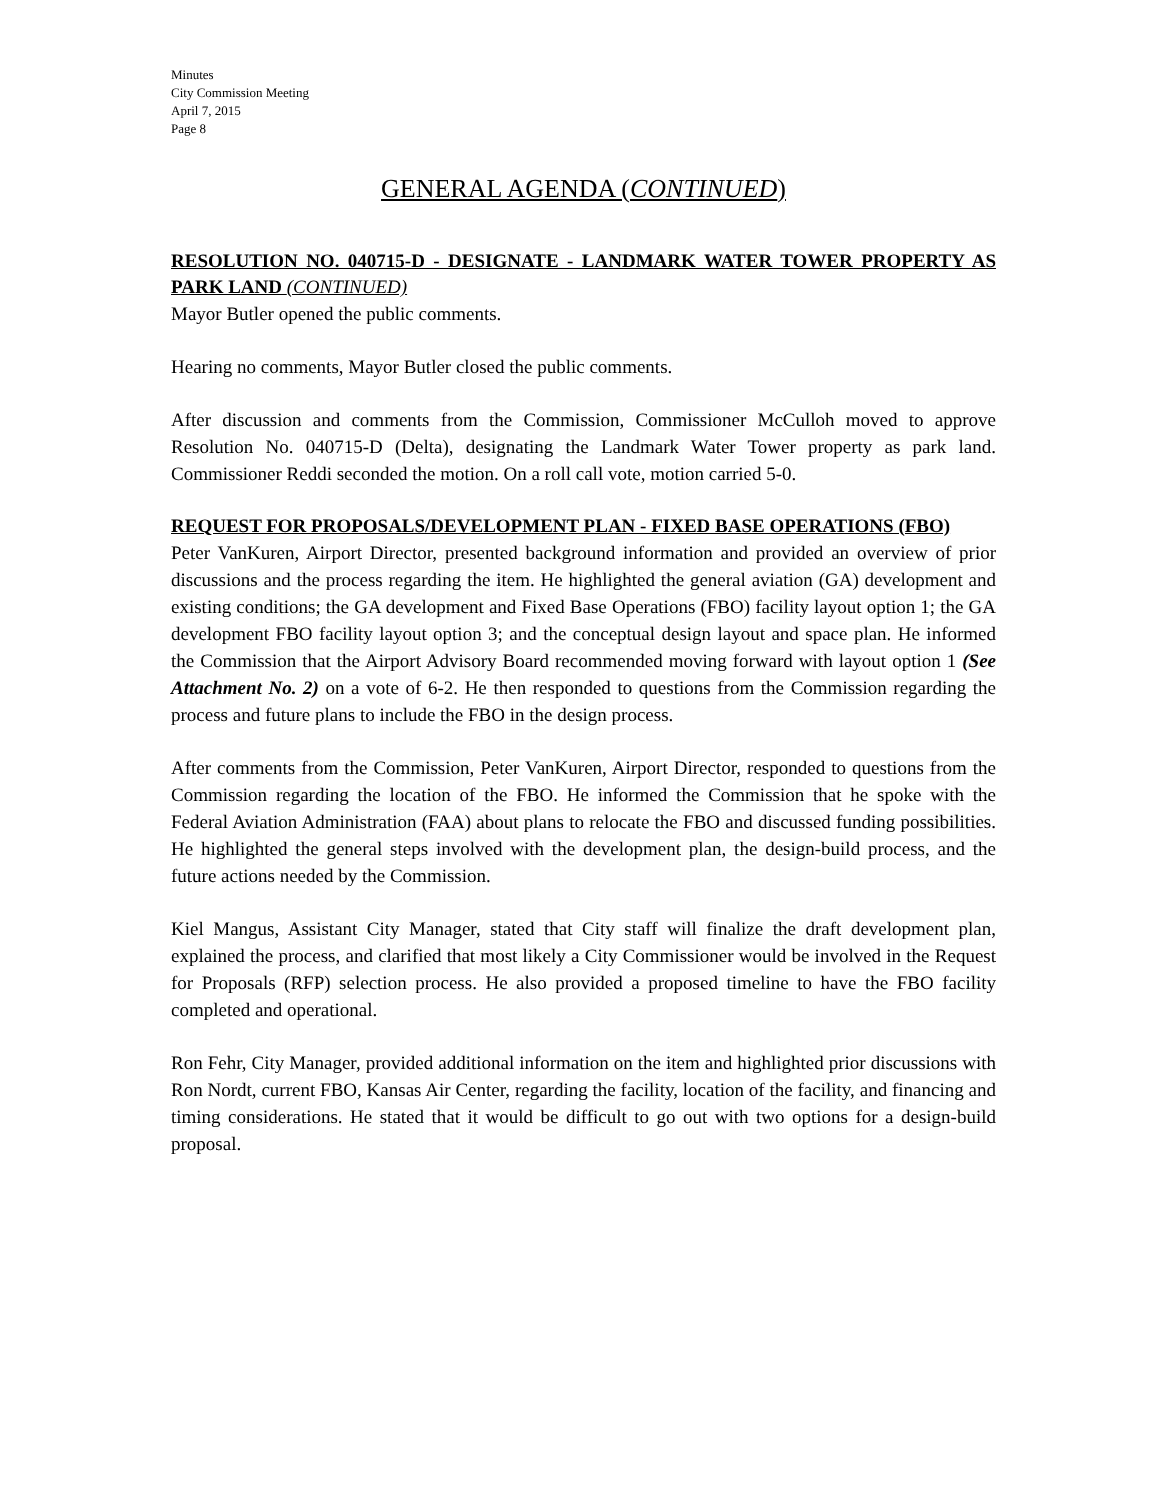Minutes
City Commission Meeting
April 7, 2015
Page 8
GENERAL AGENDA (CONTINUED)
RESOLUTION NO. 040715-D - DESIGNATE - LANDMARK WATER TOWER PROPERTY AS PARK LAND (CONTINUED)
Mayor Butler opened the public comments.
Hearing no comments, Mayor Butler closed the public comments.
After discussion and comments from the Commission, Commissioner McCulloh moved to approve Resolution No. 040715-D (Delta), designating the Landmark Water Tower property as park land. Commissioner Reddi seconded the motion. On a roll call vote, motion carried 5-0.
REQUEST FOR PROPOSALS/DEVELOPMENT PLAN - FIXED BASE OPERATIONS (FBO)
Peter VanKuren, Airport Director, presented background information and provided an overview of prior discussions and the process regarding the item. He highlighted the general aviation (GA) development and existing conditions; the GA development and Fixed Base Operations (FBO) facility layout option 1; the GA development FBO facility layout option 3; and the conceptual design layout and space plan. He informed the Commission that the Airport Advisory Board recommended moving forward with layout option 1 (See Attachment No. 2) on a vote of 6-2. He then responded to questions from the Commission regarding the process and future plans to include the FBO in the design process.
After comments from the Commission, Peter VanKuren, Airport Director, responded to questions from the Commission regarding the location of the FBO. He informed the Commission that he spoke with the Federal Aviation Administration (FAA) about plans to relocate the FBO and discussed funding possibilities. He highlighted the general steps involved with the development plan, the design-build process, and the future actions needed by the Commission.
Kiel Mangus, Assistant City Manager, stated that City staff will finalize the draft development plan, explained the process, and clarified that most likely a City Commissioner would be involved in the Request for Proposals (RFP) selection process. He also provided a proposed timeline to have the FBO facility completed and operational.
Ron Fehr, City Manager, provided additional information on the item and highlighted prior discussions with Ron Nordt, current FBO, Kansas Air Center, regarding the facility, location of the facility, and financing and timing considerations. He stated that it would be difficult to go out with two options for a design-build proposal.